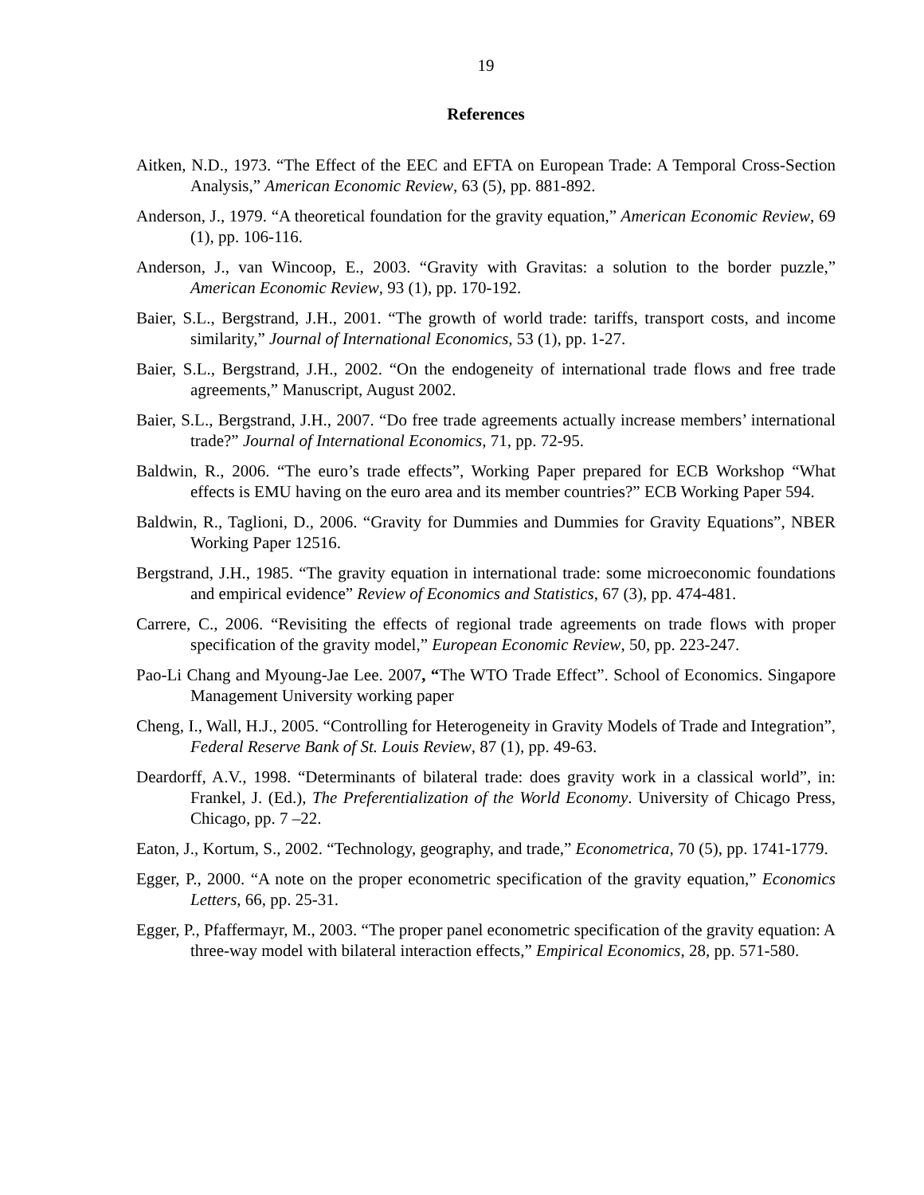19
References
Aitken, N.D., 1973. “The Effect of the EEC and EFTA on European Trade: A Temporal Cross-Section Analysis,” American Economic Review, 63 (5), pp. 881-892.
Anderson, J., 1979. “A theoretical foundation for the gravity equation,” American Economic Review, 69 (1), pp. 106-116.
Anderson, J., van Wincoop, E., 2003. “Gravity with Gravitas: a solution to the border puzzle,” American Economic Review, 93 (1), pp. 170-192.
Baier, S.L., Bergstrand, J.H., 2001. “The growth of world trade: tariffs, transport costs, and income similarity,” Journal of International Economics, 53 (1), pp. 1-27.
Baier, S.L., Bergstrand, J.H., 2002. “On the endogeneity of international trade flows and free trade agreements,” Manuscript, August 2002.
Baier, S.L., Bergstrand, J.H., 2007. “Do free trade agreements actually increase members’ international trade?” Journal of International Economics, 71, pp. 72-95.
Baldwin, R., 2006. “The euro’s trade effects”, Working Paper prepared for ECB Workshop “What effects is EMU having on the euro area and its member countries?” ECB Working Paper 594.
Baldwin, R., Taglioni, D., 2006. “Gravity for Dummies and Dummies for Gravity Equations”, NBER Working Paper 12516.
Bergstrand, J.H., 1985. “The gravity equation in international trade: some microeconomic foundations and empirical evidence” Review of Economics and Statistics, 67 (3), pp. 474-481.
Carrere, C., 2006. “Revisiting the effects of regional trade agreements on trade flows with proper specification of the gravity model,” European Economic Review, 50, pp. 223-247.
Pao-Li Chang and Myoung-Jae Lee. 2007, “The WTO Trade Effect”. School of Economics. Singapore Management University working paper
Cheng, I., Wall, H.J., 2005. “Controlling for Heterogeneity in Gravity Models of Trade and Integration”, Federal Reserve Bank of St. Louis Review, 87 (1), pp. 49-63.
Deardorff, A.V., 1998. “Determinants of bilateral trade: does gravity work in a classical world”, in: Frankel, J. (Ed.), The Preferentialization of the World Economy. University of Chicago Press, Chicago, pp. 7 –22.
Eaton, J., Kortum, S., 2002. “Technology, geography, and trade,” Econometrica, 70 (5), pp. 1741-1779.
Egger, P., 2000. “A note on the proper econometric specification of the gravity equation,” Economics Letters, 66, pp. 25-31.
Egger, P., Pfaffermayr, M., 2003. “The proper panel econometric specification of the gravity equation: A three-way model with bilateral interaction effects,” Empirical Economics, 28, pp. 571-580.